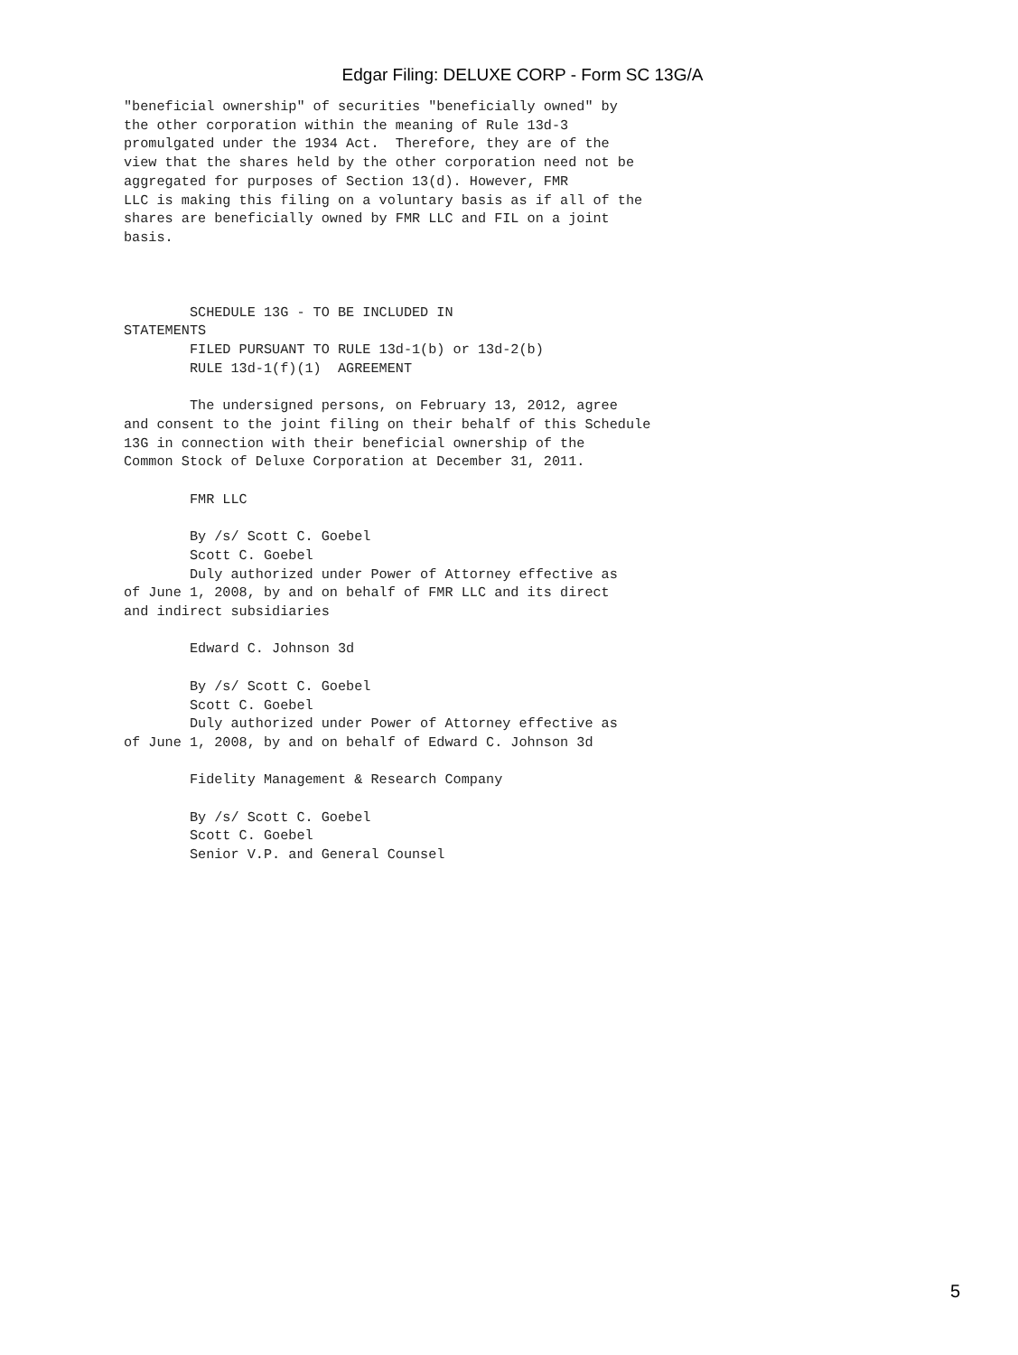Edgar Filing: DELUXE CORP - Form SC 13G/A
"beneficial ownership" of securities "beneficially owned" by
the other corporation within the meaning of Rule 13d-3
promulgated under the 1934 Act.  Therefore, they are of the
view that the shares held by the other corporation need not be
aggregated for purposes of Section 13(d). However, FMR
LLC is making this filing on a voluntary basis as if all of the
shares are beneficially owned by FMR LLC and FIL on a joint
basis.



        SCHEDULE 13G - TO BE INCLUDED IN
STATEMENTS
        FILED PURSUANT TO RULE 13d-1(b) or 13d-2(b)
        RULE 13d-1(f)(1)  AGREEMENT

        The undersigned persons, on February 13, 2012, agree
and consent to the joint filing on their behalf of this Schedule
13G in connection with their beneficial ownership of the
Common Stock of Deluxe Corporation at December 31, 2011.

        FMR LLC

        By /s/ Scott C. Goebel
        Scott C. Goebel
        Duly authorized under Power of Attorney effective as
of June 1, 2008, by and on behalf of FMR LLC and its direct
and indirect subsidiaries

        Edward C. Johnson 3d

        By /s/ Scott C. Goebel
        Scott C. Goebel
        Duly authorized under Power of Attorney effective as
of June 1, 2008, by and on behalf of Edward C. Johnson 3d

        Fidelity Management & Research Company

        By /s/ Scott C. Goebel
        Scott C. Goebel
        Senior V.P. and General Counsel
5